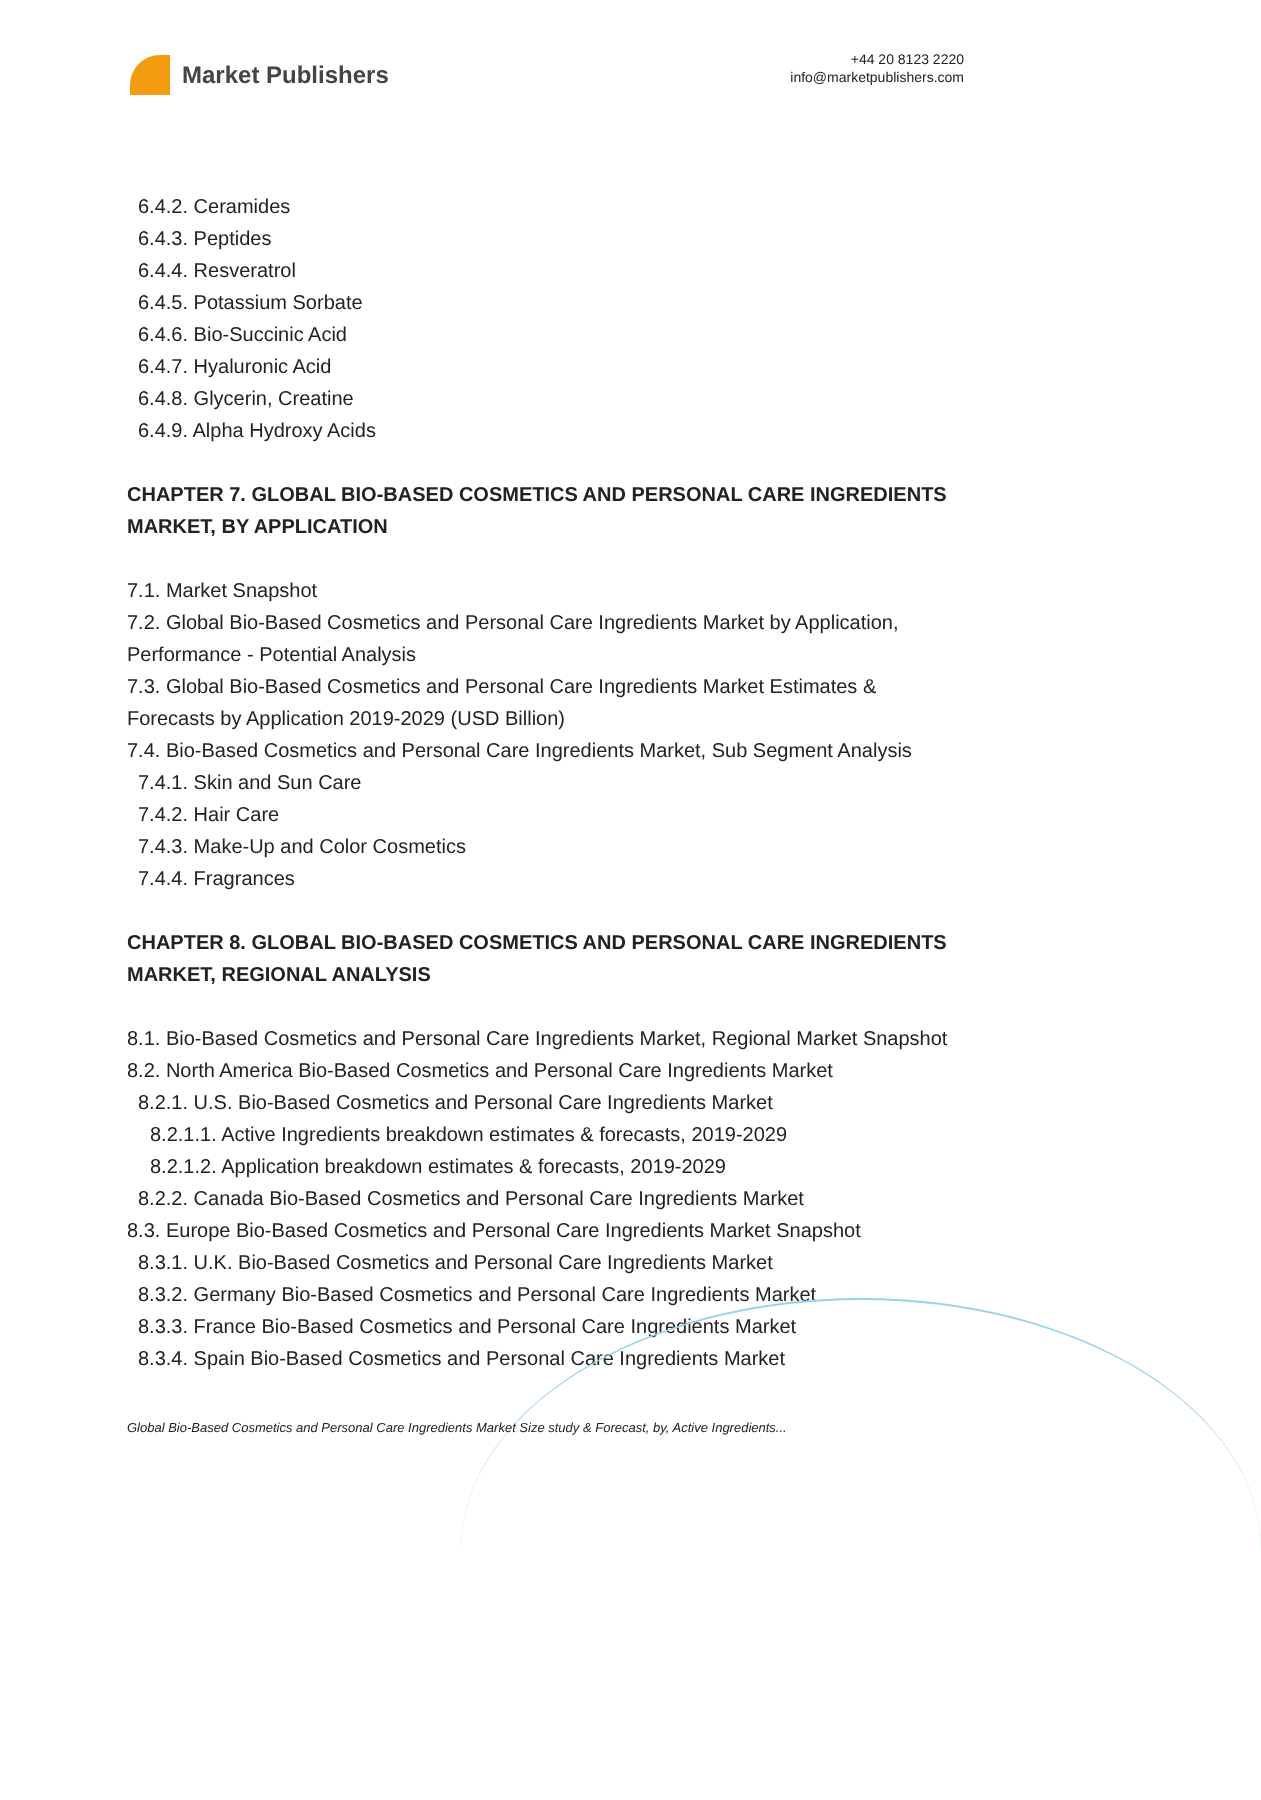Market Publishers
+44 20 8123 2220
info@marketpublishers.com
6.4.2. Ceramides
6.4.3. Peptides
6.4.4. Resveratrol
6.4.5. Potassium Sorbate
6.4.6. Bio-Succinic Acid
6.4.7. Hyaluronic Acid
6.4.8. Glycerin, Creatine
6.4.9. Alpha Hydroxy Acids
CHAPTER 7. GLOBAL BIO-BASED COSMETICS AND PERSONAL CARE INGREDIENTS MARKET, BY APPLICATION
7.1. Market Snapshot
7.2. Global Bio-Based Cosmetics and Personal Care Ingredients Market by Application, Performance - Potential Analysis
7.3. Global Bio-Based Cosmetics and Personal Care Ingredients Market Estimates & Forecasts by Application 2019-2029 (USD Billion)
7.4. Bio-Based Cosmetics and Personal Care Ingredients Market, Sub Segment Analysis
7.4.1. Skin and Sun Care
7.4.2. Hair Care
7.4.3. Make-Up and Color Cosmetics
7.4.4. Fragrances
CHAPTER 8. GLOBAL BIO-BASED COSMETICS AND PERSONAL CARE INGREDIENTS MARKET, REGIONAL ANALYSIS
8.1. Bio-Based Cosmetics and Personal Care Ingredients Market, Regional Market Snapshot
8.2. North America Bio-Based Cosmetics and Personal Care Ingredients Market
8.2.1. U.S. Bio-Based Cosmetics and Personal Care Ingredients Market
8.2.1.1. Active Ingredients breakdown estimates & forecasts, 2019-2029
8.2.1.2. Application breakdown estimates & forecasts, 2019-2029
8.2.2. Canada Bio-Based Cosmetics and Personal Care Ingredients Market
8.3. Europe Bio-Based Cosmetics and Personal Care Ingredients Market Snapshot
8.3.1. U.K. Bio-Based Cosmetics and Personal Care Ingredients Market
8.3.2. Germany Bio-Based Cosmetics and Personal Care Ingredients Market
8.3.3. France Bio-Based Cosmetics and Personal Care Ingredients Market
8.3.4. Spain Bio-Based Cosmetics and Personal Care Ingredients Market
Global Bio-Based Cosmetics and Personal Care Ingredients Market Size study & Forecast, by, Active Ingredients...